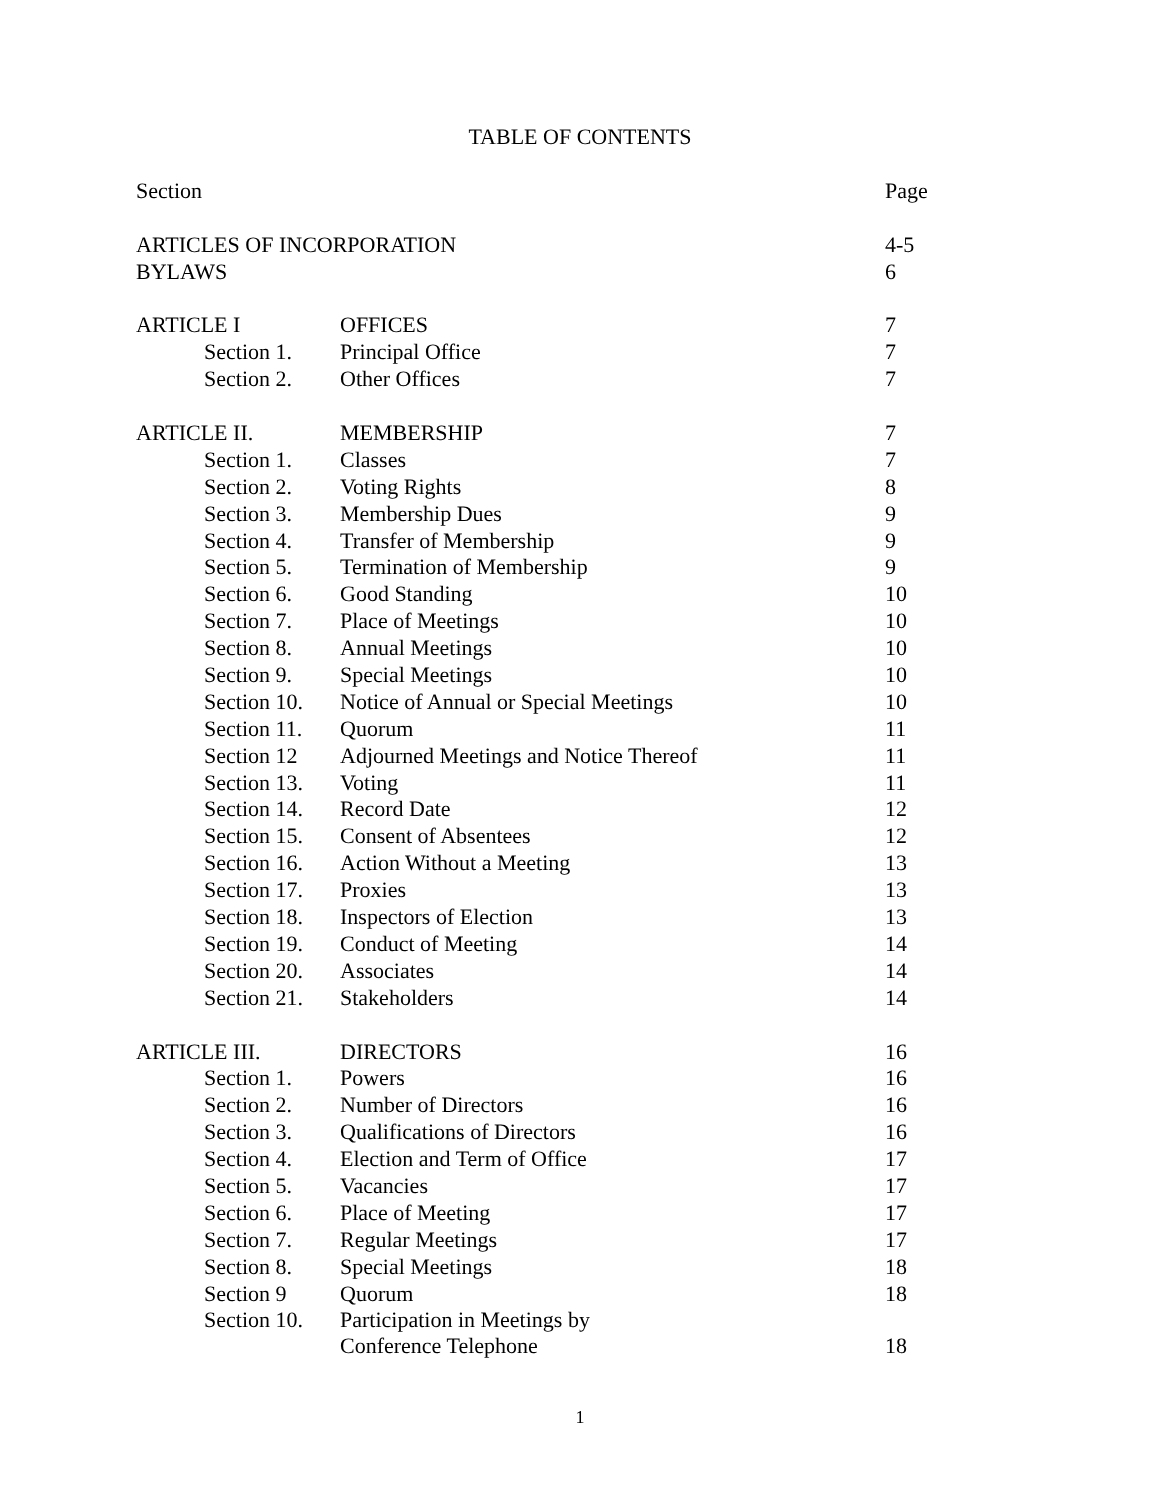TABLE OF CONTENTS
| Section | | | Page |
| --- | --- | --- | --- |
| ARTICLES OF INCORPORATION | | | 4-5 |
| BYLAWS | | | 6 |
| ARTICLE I | | OFFICES | 7 |
| | Section 1. | Principal Office | 7 |
| | Section 2. | Other Offices | 7 |
| ARTICLE II. | | MEMBERSHIP | 7 |
| | Section 1. | Classes | 7 |
| | Section 2. | Voting Rights | 8 |
| | Section 3. | Membership Dues | 9 |
| | Section 4. | Transfer of Membership | 9 |
| | Section 5. | Termination of Membership | 9 |
| | Section 6. | Good Standing | 10 |
| | Section 7. | Place of Meetings | 10 |
| | Section 8. | Annual Meetings | 10 |
| | Section 9. | Special Meetings | 10 |
| | Section 10. | Notice of Annual or Special Meetings | 10 |
| | Section 11. | Quorum | 11 |
| | Section 12 | Adjourned Meetings and Notice Thereof | 11 |
| | Section 13. | Voting | 11 |
| | Section 14. | Record Date | 12 |
| | Section 15. | Consent of Absentees | 12 |
| | Section 16. | Action Without a Meeting | 13 |
| | Section 17. | Proxies | 13 |
| | Section 18. | Inspectors of Election | 13 |
| | Section 19. | Conduct of Meeting | 14 |
| | Section 20. | Associates | 14 |
| | Section 21. | Stakeholders | 14 |
| ARTICLE III. | | DIRECTORS | 16 |
| | Section 1. | Powers | 16 |
| | Section 2. | Number of Directors | 16 |
| | Section 3. | Qualifications of Directors | 16 |
| | Section 4. | Election and Term of Office | 17 |
| | Section 5. | Vacancies | 17 |
| | Section 6. | Place of Meeting | 17 |
| | Section 7. | Regular Meetings | 17 |
| | Section 8. | Special Meetings | 18 |
| | Section 9 | Quorum | 18 |
| | Section 10. | Participation in Meetings by Conference Telephone | 18 |
1